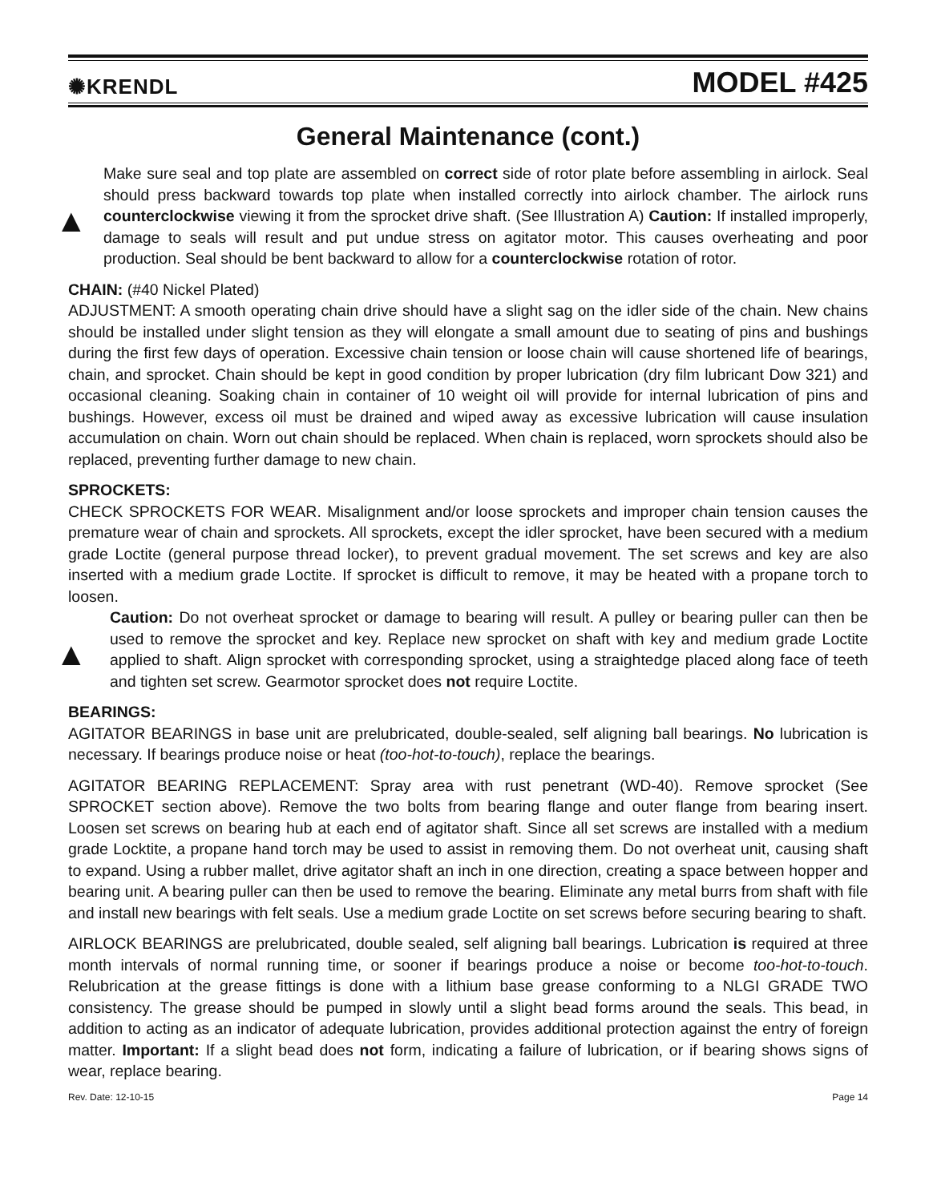✺KRENDL MODEL #425
General Maintenance (cont.)
▲
Make sure seal and top plate are assembled on correct side of rotor plate before assembling in airlock. Seal should press backward towards top plate when installed correctly into airlock chamber. The airlock runs counterclockwise viewing it from the sprocket drive shaft. (See Illustration A) Caution: If installed improperly, damage to seals will result and put undue stress on agitator motor. This causes overheating and poor production. Seal should be bent backward to allow for a counterclockwise rotation of rotor.
CHAIN: (#40 Nickel Plated)
ADJUSTMENT: A smooth operating chain drive should have a slight sag on the idler side of the chain. New chains should be installed under slight tension as they will elongate a small amount due to seating of pins and bushings during the first few days of operation. Excessive chain tension or loose chain will cause shortened life of bearings, chain, and sprocket. Chain should be kept in good condition by proper lubrication (dry film lubricant Dow 321) and occasional cleaning. Soaking chain in container of 10 weight oil will provide for internal lubrication of pins and bushings. However, excess oil must be drained and wiped away as excessive lubrication will cause insulation accumulation on chain. Worn out chain should be replaced. When chain is replaced, worn sprockets should also be replaced, preventing further damage to new chain.
SPROCKETS:
CHECK SPROCKETS FOR WEAR. Misalignment and/or loose sprockets and improper chain tension causes the premature wear of chain and sprockets. All sprockets, except the idler sprocket, have been secured with a medium grade Loctite (general purpose thread locker), to prevent gradual movement. The set screws and key are also inserted with a medium grade Loctite. If sprocket is difficult to remove, it may be heated with a propane torch to loosen.
▲
Caution: Do not overheat sprocket or damage to bearing will result. A pulley or bearing puller can then be used to remove the sprocket and key. Replace new sprocket on shaft with key and medium grade Loctite applied to shaft. Align sprocket with corresponding sprocket, using a straightedge placed along face of teeth and tighten set screw. Gearmotor sprocket does not require Loctite.
BEARINGS:
AGITATOR BEARINGS in base unit are prelubricated, double-sealed, self aligning ball bearings. No lubrication is necessary. If bearings produce noise or heat (too-hot-to-touch), replace the bearings.
AGITATOR BEARING REPLACEMENT: Spray area with rust penetrant (WD-40). Remove sprocket (See SPROCKET section above). Remove the two bolts from bearing flange and outer flange from bearing insert. Loosen set screws on bearing hub at each end of agitator shaft. Since all set screws are installed with a medium grade Locktite, a propane hand torch may be used to assist in removing them. Do not overheat unit, causing shaft to expand. Using a rubber mallet, drive agitator shaft an inch in one direction, creating a space between hopper and bearing unit. A bearing puller can then be used to remove the bearing. Eliminate any metal burrs from shaft with file and install new bearings with felt seals. Use a medium grade Loctite on set screws before securing bearing to shaft.
AIRLOCK BEARINGS are prelubricated, double sealed, self aligning ball bearings. Lubrication is required at three month intervals of normal running time, or sooner if bearings produce a noise or become too-hot-to-touch. Relubrication at the grease fittings is done with a lithium base grease conforming to a NLGI GRADE TWO consistency. The grease should be pumped in slowly until a slight bead forms around the seals. This bead, in addition to acting as an indicator of adequate lubrication, provides additional protection against the entry of foreign matter. Important: If a slight bead does not form, indicating a failure of lubrication, or if bearing shows signs of wear, replace bearing.
Rev. Date: 12-10-15 Page 14